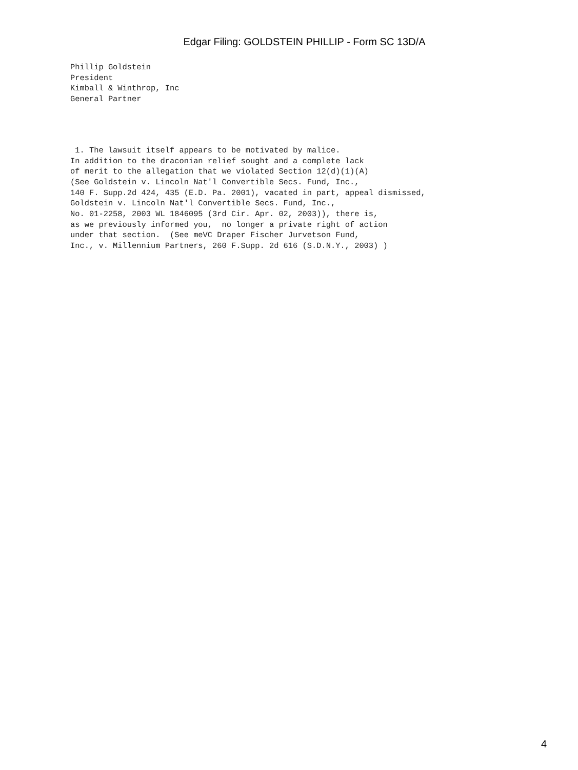Edgar Filing: GOLDSTEIN PHILLIP - Form SC 13D/A
Phillip Goldstein
President
Kimball & Winthrop, Inc
General Partner
 1. The lawsuit itself appears to be motivated by malice.
In addition to the draconian relief sought and a complete lack
of merit to the allegation that we violated Section 12(d)(1)(A)
(See Goldstein v. Lincoln Nat'l Convertible Secs. Fund, Inc.,
140 F. Supp.2d 424, 435 (E.D. Pa. 2001), vacated in part, appeal dismissed,
Goldstein v. Lincoln Nat'l Convertible Secs. Fund, Inc.,
No. 01-2258, 2003 WL 1846095 (3rd Cir. Apr. 02, 2003)), there is,
as we previously informed you,  no longer a private right of action
under that section.  (See meVC Draper Fischer Jurvetson Fund,
Inc., v. Millennium Partners, 260 F.Supp. 2d 616 (S.D.N.Y., 2003) )
4